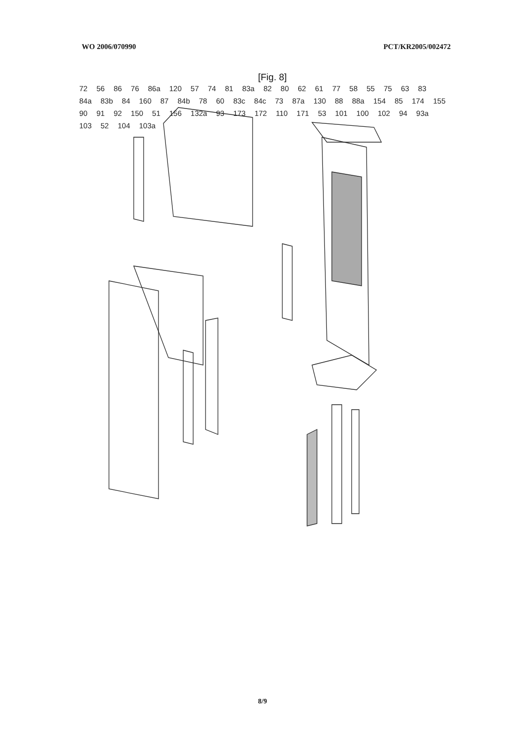WO 2006/070990 PCT/KR2005/002472
[Fig. 8]
72 56 86 76 86a 120 57 74 81 83a 82 80 62 61 77 58 55 75 63 83 84a 83b 84 160 87 84b 78 60 83c 84c 73 87a 130 88 88a 154 85 174 155 90 91 92 150 51 156 132a 93 173 172 110 171 53 101 100 102 94 93a 103 52 104 103a
8/9